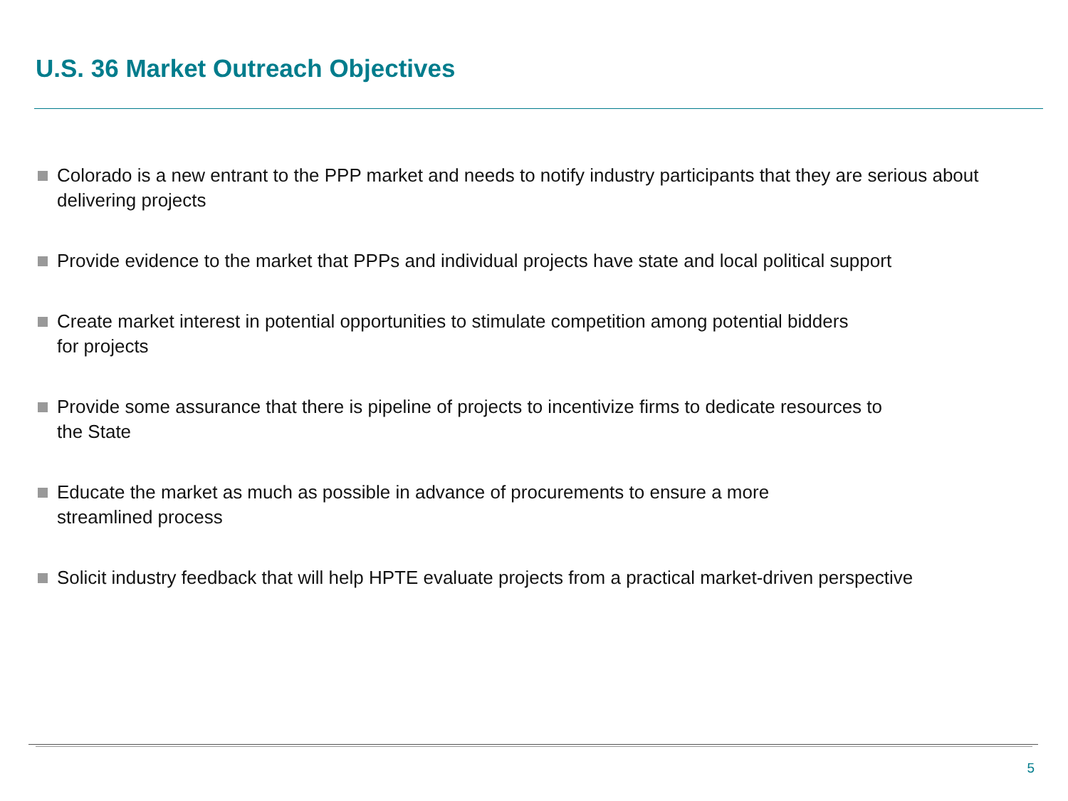U.S. 36 Market Outreach Objectives
Colorado is a new entrant to the PPP market and needs to notify industry participants that they are serious about delivering projects
Provide evidence to the market that PPPs and individual projects have state and local political support
Create market interest in potential opportunities to stimulate competition among potential bidders
for projects
Provide some assurance that there is pipeline of projects to incentivize firms to dedicate resources to
the State
Educate the market as much as possible in advance of procurements to ensure a more
streamlined process
Solicit industry feedback that will help HPTE evaluate projects from a practical market-driven perspective
5